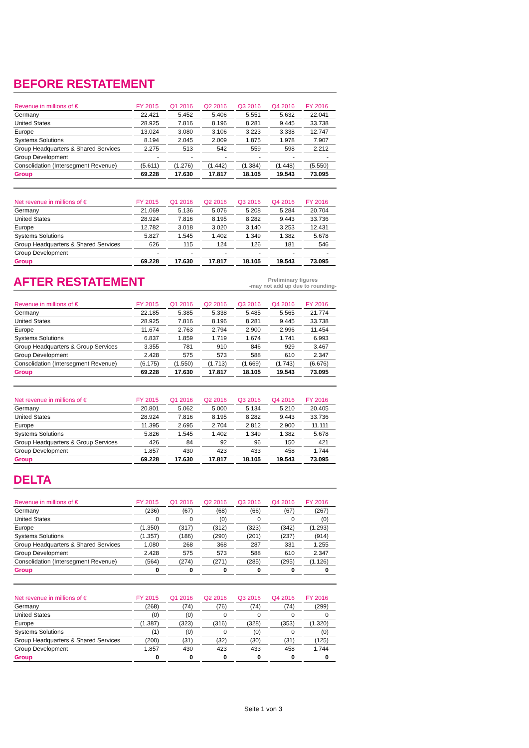BEFORE RESTATEMENT
| Revenue in millions of € | FY 2015 | Q1 2016 | Q2 2016 | Q3 2016 | Q4 2016 | FY 2016 |
| --- | --- | --- | --- | --- | --- | --- |
| Germany | 22.421 | 5.452 | 5.406 | 5.551 | 5.632 | 22.041 |
| United States | 28.925 | 7.816 | 8.196 | 8.281 | 9.445 | 33.738 |
| Europe | 13.024 | 3.080 | 3.106 | 3.223 | 3.338 | 12.747 |
| Systems Solutions | 8.194 | 2.045 | 2.009 | 1.875 | 1.978 | 7.907 |
| Group Headquarters & Shared Services | 2.275 | 513 | 542 | 559 | 598 | 2.212 |
| Group Development | - | - | - | - | - | - |
| Consolidation (Intersegment Revenue) | (5.611) | (1.276) | (1.442) | (1.384) | (1.448) | (5.550) |
| Group | 69.228 | 17.630 | 17.817 | 18.105 | 19.543 | 73.095 |
| Net revenue in millions of € | FY 2015 | Q1 2016 | Q2 2016 | Q3 2016 | Q4 2016 | FY 2016 |
| --- | --- | --- | --- | --- | --- | --- |
| Germany | 21.069 | 5.136 | 5.076 | 5.208 | 5.284 | 20.704 |
| United States | 28.924 | 7.816 | 8.195 | 8.282 | 9.443 | 33.736 |
| Europe | 12.782 | 3.018 | 3.020 | 3.140 | 3.253 | 12.431 |
| Systems Solutions | 5.827 | 1.545 | 1.402 | 1.349 | 1.382 | 5.678 |
| Group Headquarters & Shared Services | 626 | 115 | 124 | 126 | 181 | 546 |
| Group Development | - | - | - | - | - | - |
| Group | 69.228 | 17.630 | 17.817 | 18.105 | 19.543 | 73.095 |
AFTER RESTATEMENT Preliminary figures
-may not add up due to rounding-
| Revenue in millions of € | FY 2015 | Q1 2016 | Q2 2016 | Q3 2016 | Q4 2016 | FY 2016 |
| --- | --- | --- | --- | --- | --- | --- |
| Germany | 22.185 | 5.385 | 5.338 | 5.485 | 5.565 | 21.774 |
| United States | 28.925 | 7.816 | 8.196 | 8.281 | 9.445 | 33.738 |
| Europe | 11.674 | 2.763 | 2.794 | 2.900 | 2.996 | 11.454 |
| Systems Solutions | 6.837 | 1.859 | 1.719 | 1.674 | 1.741 | 6.993 |
| Group Headquarters & Group Services | 3.355 | 781 | 910 | 846 | 929 | 3.467 |
| Group Development | 2.428 | 575 | 573 | 588 | 610 | 2.347 |
| Consolidation (Intersegment Revenue) | (6.175) | (1.550) | (1.713) | (1.669) | (1.743) | (6.676) |
| Group | 69.228 | 17.630 | 17.817 | 18.105 | 19.543 | 73.095 |
| Net revenue in millions of € | FY 2015 | Q1 2016 | Q2 2016 | Q3 2016 | Q4 2016 | FY 2016 |
| --- | --- | --- | --- | --- | --- | --- |
| Germany | 20.801 | 5.062 | 5.000 | 5.134 | 5.210 | 20.405 |
| United States | 28.924 | 7.816 | 8.195 | 8.282 | 9.443 | 33.736 |
| Europe | 11.395 | 2.695 | 2.704 | 2.812 | 2.900 | 11.111 |
| Systems Solutions | 5.826 | 1.545 | 1.402 | 1.349 | 1.382 | 5.678 |
| Group Headquarters & Group Services | 426 | 84 | 92 | 96 | 150 | 421 |
| Group Development | 1.857 | 430 | 423 | 433 | 458 | 1.744 |
| Group | 69.228 | 17.630 | 17.817 | 18.105 | 19.543 | 73.095 |
DELTA
| Revenue in millions of € | FY 2015 | Q1 2016 | Q2 2016 | Q3 2016 | Q4 2016 | FY 2016 |
| --- | --- | --- | --- | --- | --- | --- |
| Germany | (236) | (67) | (68) | (66) | (67) | (267) |
| United States | 0 | 0 | (0) | 0 | 0 | (0) |
| Europe | (1.350) | (317) | (312) | (323) | (342) | (1.293) |
| Systems Solutions | (1.357) | (186) | (290) | (201) | (237) | (914) |
| Group Headquarters & Shared Services | 1.080 | 268 | 368 | 287 | 331 | 1.255 |
| Group Development | 2.428 | 575 | 573 | 588 | 610 | 2.347 |
| Consolidation (Intersegment Revenue) | (564) | (274) | (271) | (285) | (295) | (1.126) |
| Group | 0 | 0 | 0 | 0 | 0 | 0 |
| Net revenue in millions of € | FY 2015 | Q1 2016 | Q2 2016 | Q3 2016 | Q4 2016 | FY 2016 |
| --- | --- | --- | --- | --- | --- | --- |
| Germany | (268) | (74) | (76) | (74) | (74) | (299) |
| United States | (0) | (0) | 0 | 0 | 0 | 0 |
| Europe | (1.387) | (323) | (316) | (328) | (353) | (1.320) |
| Systems Solutions | (1) | (0) | 0 | (0) | 0 | (0) |
| Group Headquarters & Shared Services | (200) | (31) | (32) | (30) | (31) | (125) |
| Group Development | 1.857 | 430 | 423 | 433 | 458 | 1.744 |
| Group | 0 | 0 | 0 | 0 | 0 | 0 |
Seite 1 von 3